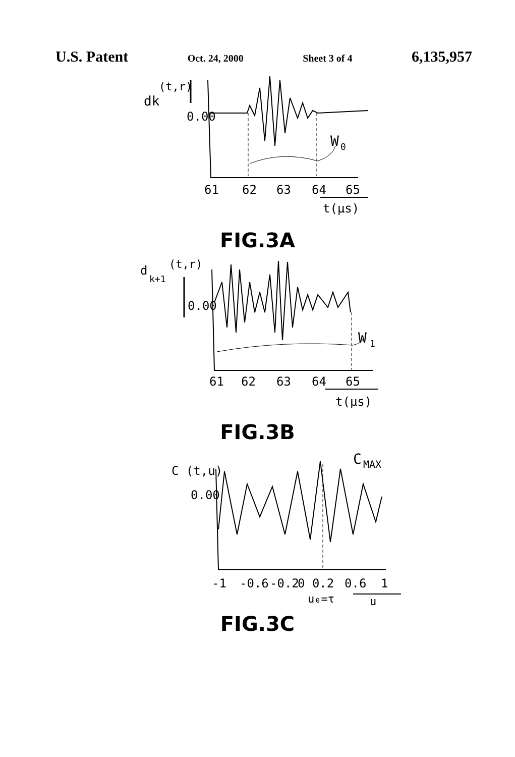U.S. Patent Oct. 24, 2000 Sheet 3 of 4 6,135,957
dk
(t,r)
0.00
W
0
61
62
63
64
65
t(μs)
FIG.3A
d
k+1
(t,r)
0.00
W
1
61
62
63
64
65
t(μs)
FIG.3B
C (t,u)
0.00
C
MAX
-1
-0.6
-0.2
0 0.2
0.6
1
u₀=τ
u
FIG.3C